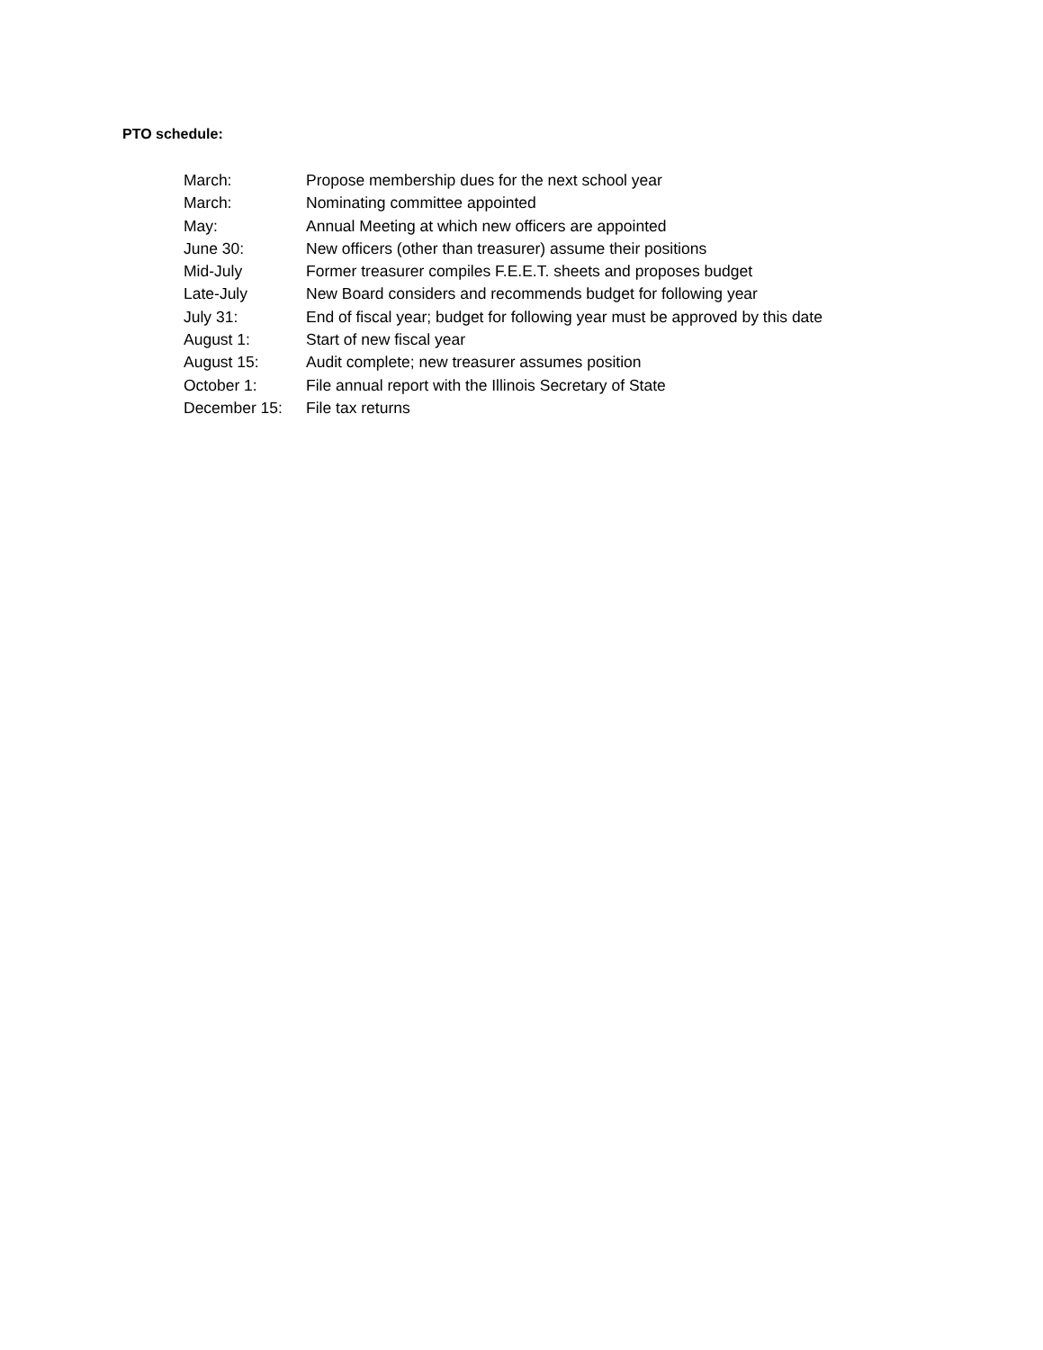PTO schedule:
March: Propose membership dues for the next school year
March: Nominating committee appointed
May: Annual Meeting at which new officers are appointed
June 30: New officers (other than treasurer) assume their positions
Mid-July Former treasurer compiles F.E.E.T. sheets and proposes budget
Late-July New Board considers and recommends budget for following year
July 31: End of fiscal year; budget for following year must be approved by this date
August 1: Start of new fiscal year
August 15: Audit complete; new treasurer assumes position
October 1: File annual report with the Illinois Secretary of State
December 15: File tax returns